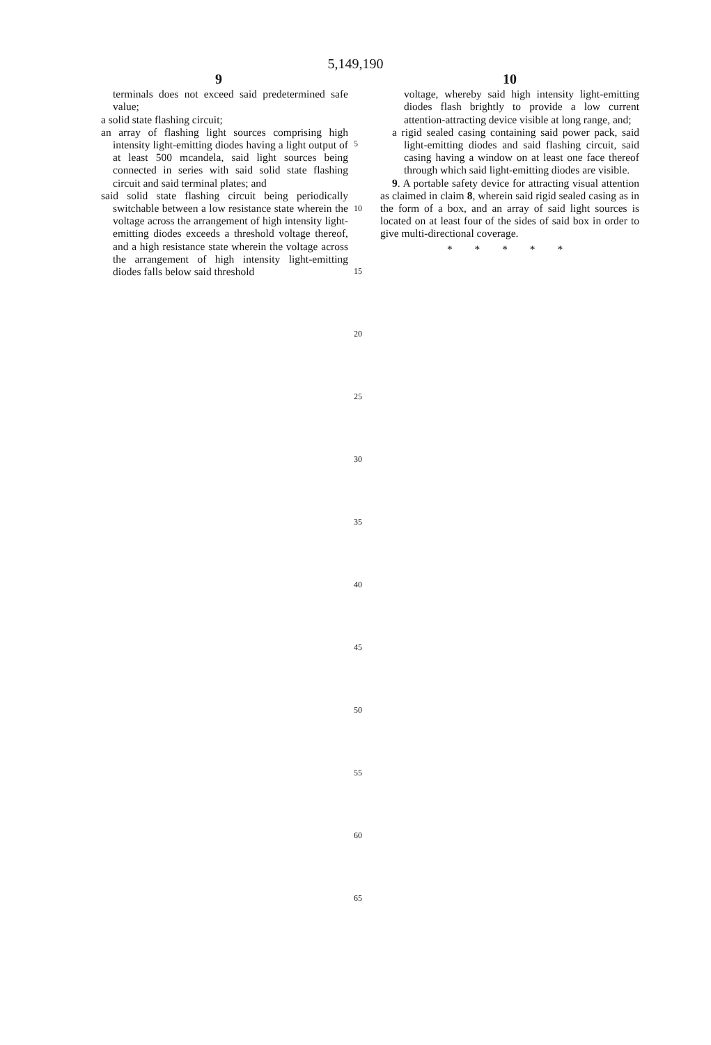5,149,190
9
terminals does not exceed said predetermined safe value;
a solid state flashing circuit;
an array of flashing light sources comprising high intensity light-emitting diodes having a light output of at least 500 mcandela, said light sources being connected in series with said solid state flashing circuit and said terminal plates; and
said solid state flashing circuit being periodically switchable between a low resistance state wherein the voltage across the arrangement of high intensity light-emitting diodes exceeds a threshold voltage thereof, and a high resistance state wherein the voltage across the arrangement of high intensity light-emitting diodes falls below said threshold
10
voltage, whereby said high intensity light-emitting diodes flash brightly to provide a low current attention-attracting device visible at long range, and;
a rigid sealed casing containing said power pack, said light-emitting diodes and said flashing circuit, said casing having a window on at least one face thereof through which said light-emitting diodes are visible.
9. A portable safety device for attracting visual attention as claimed in claim 8, wherein said rigid sealed casing as in the form of a box, and an array of said light sources is located on at least four of the sides of said box in order to give multi-directional coverage.
* * * * *
5
10
15
20
25
30
35
40
45
50
55
60
65